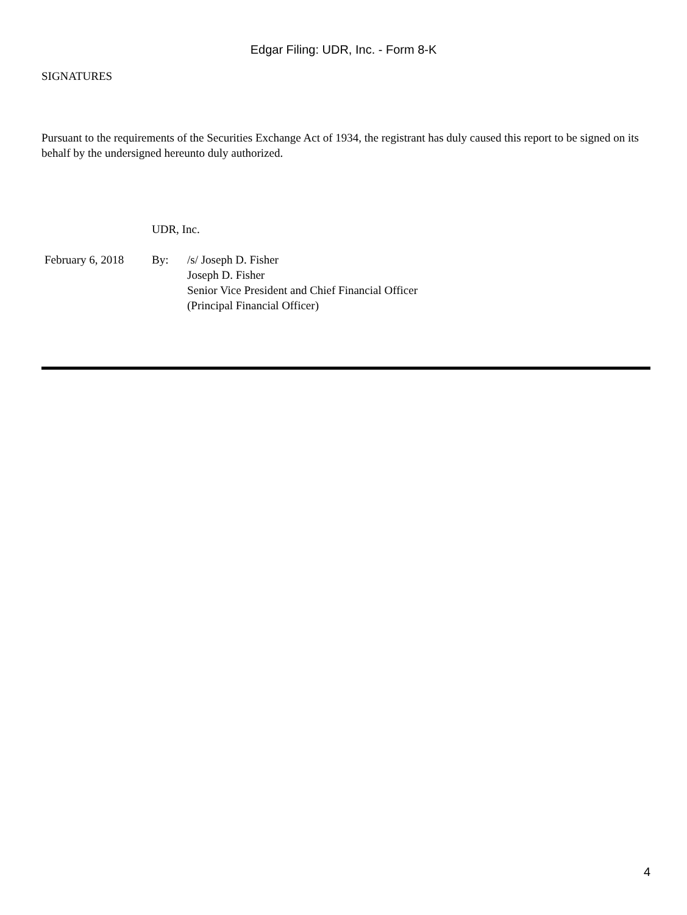Edgar Filing: UDR, Inc. - Form 8-K
SIGNATURES
Pursuant to the requirements of the Securities Exchange Act of 1934, the registrant has duly caused this report to be signed on its behalf by the undersigned hereunto duly authorized.
| | UDR, Inc. | |
| February 6, 2018 | By: | /s/ Joseph D. Fisher Joseph D. Fisher Senior Vice President and Chief Financial Officer (Principal Financial Officer) |
4